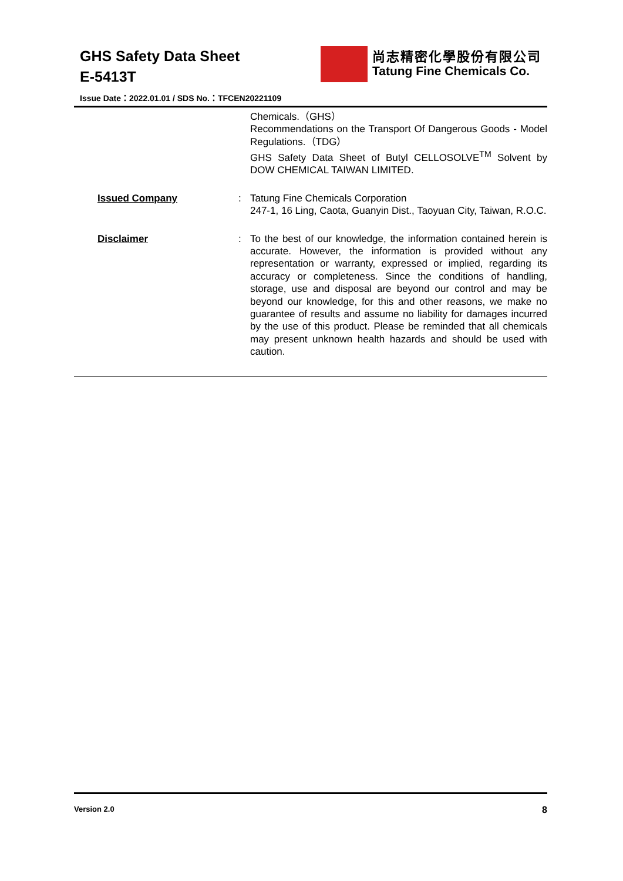GHS Safety Data Sheet
E-5413T
尚志精密化學股份有限公司
Tatung Fine Chemicals Co.
Issue Date：2022.01.01 / SDS No.：TFCEN20221109
Chemicals.（GHS）
Recommendations on the Transport Of Dangerous Goods - Model Regulations.（TDG）
GHS Safety Data Sheet of Butyl CELLOSOLVE<sup>TM</sup> Solvent by DOW CHEMICAL TAIWAN LIMITED.
Issued Company : Tatung Fine Chemicals Corporation
247-1, 16 Ling, Caota, Guanyin Dist., Taoyuan City, Taiwan, R.O.C.
Disclaimer : To the best of our knowledge, the information contained herein is accurate. However, the information is provided without any representation or warranty, expressed or implied, regarding its accuracy or completeness. Since the conditions of handling, storage, use and disposal are beyond our control and may be beyond our knowledge, for this and other reasons, we make no guarantee of results and assume no liability for damages incurred by the use of this product. Please be reminded that all chemicals may present unknown health hazards and should be used with caution.
Version 2.0 8